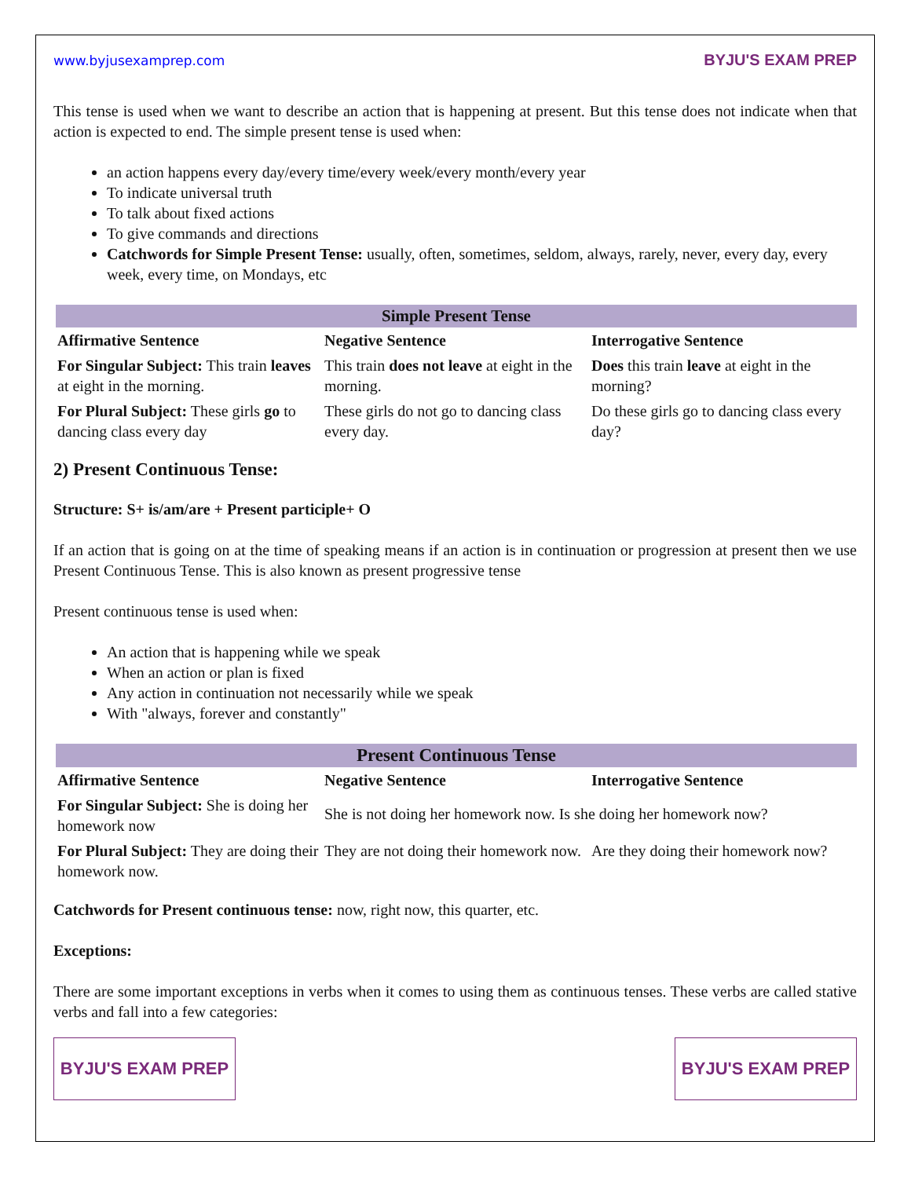www.byjusexamprep.com BYJU'S EXAM PREP
This tense is used when we want to describe an action that is happening at present. But this tense does not indicate when that action is expected to end. The simple present tense is used when:
an action happens every day/every time/every week/every month/every year
To indicate universal truth
To talk about fixed actions
To give commands and directions
Catchwords for Simple Present Tense: usually, often, sometimes, seldom, always, rarely, never, every day, every week, every time, on Mondays, etc
| Simple Present Tense | | |
| --- | --- | --- |
| Affirmative Sentence | Negative Sentence | Interrogative Sentence |
| For Singular Subject: This train leaves at eight in the morning. | This train does not leave at eight in the morning. | Does this train leave at eight in the morning? |
| For Plural Subject: These girls go to dancing class every day | These girls do not go to dancing class every day. | Do these girls go to dancing class every day? |
2) Present Continuous Tense:
Structure: S+ is/am/are + Present participle+ O
If an action that is going on at the time of speaking means if an action is in continuation or progression at present then we use Present Continuous Tense. This is also known as present progressive tense
Present continuous tense is used when:
An action that is happening while we speak
When an action or plan is fixed
Any action in continuation not necessarily while we speak
With "always, forever and constantly"
| Present Continuous Tense | | |
| --- | --- | --- |
| Affirmative Sentence | Negative Sentence | Interrogative Sentence |
| For Singular Subject: She is doing her homework now | She is not doing her homework now. Is she doing her homework now? | |
| For Plural Subject: They are doing their homework now. | They are not doing their homework now. | Are they doing their homework now? |
Catchwords for Present continuous tense: now, right now, this quarter, etc.
Exceptions:
There are some important exceptions in verbs when it comes to using them as continuous tenses. These verbs are called stative verbs and fall into a few categories:
BYJU'S EXAM PREP BYJU'S EXAM PREP